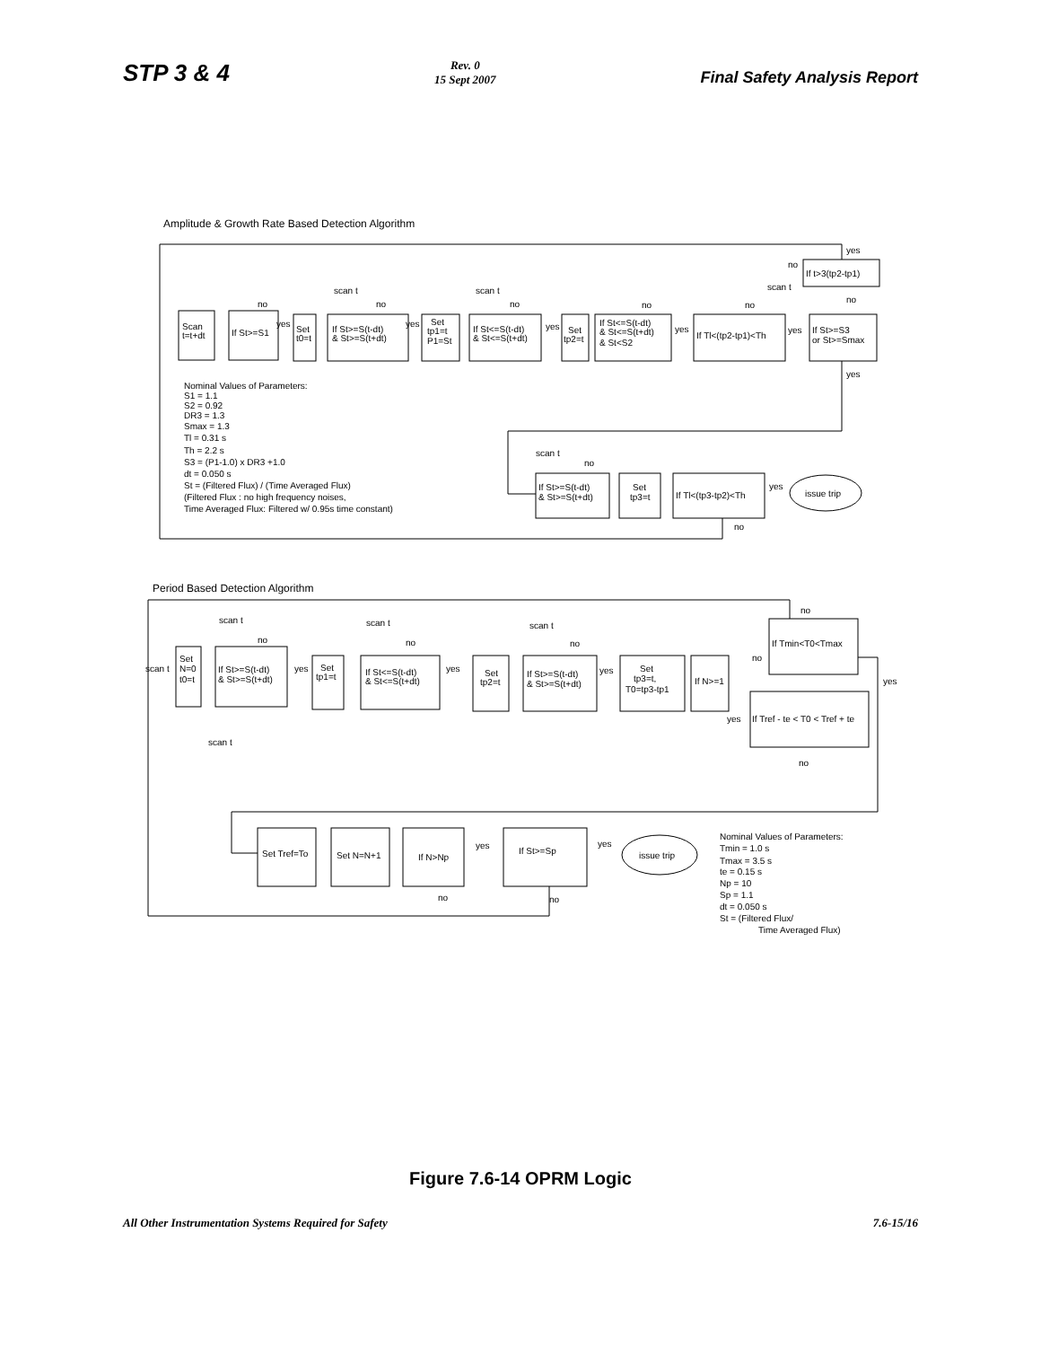STP 3 & 4
Rev. 0
15 Sept 2007
Final Safety Analysis Report
Amplitude & Growth Rate Based Detection Algorithm
Scan
t=t+dt
If St>=S1
yes
Set
t0=t
If St>=S(t-dt)
& St>=S(t+dt)
yes
Set
tp1=t
P1=St
If St<=S(t-dt)
& St<=S(t+dt)
yes
Set
tp2=t
If St<=S(t-dt)
& St<=S(t+dt)
& St<S2
yes
If Tl<(tp2-tp1)<Th
yes
If St>=S3
or St>=Smax
If t>3(tp2-tp1)
yes
no
scan t
no
yes
no
scan t
no
scan t
no
no
no
Nominal Values of Parameters:
S1 = 1.1
S2 = 0.92
DR3 = 1.3
Smax = 1.3
Tl = 0.31 s
Th = 2.2 s
S3 = (P1-1.0) x DR3 +1.0
dt = 0.050 s
St = (Filtered Flux) / (Time Averaged Flux)
(Filtered Flux : no high frequency noises,
Time Averaged Flux: Filtered w/ 0.95s time constant)
scan t
no
If St>=S(t-dt)
& St>=S(t+dt)
Set
tp3=t
If Tl<(tp3-tp2)<Th
yes
issue trip
no
Period Based Detection Algorithm
scan t
no
scan t
no
scan t
no
no
Set
scan t
N=0
t0=t
If St>=S(t-dt)
& St>=S(t+dt)
yes
Set
tp1=t
If St<=S(t-dt)
& St<=S(t+dt)
yes
Set
tp2=t
If St>=S(t-dt)
& St>=S(t+dt)
yes
Set
tp3=t,
T0=tp3-tp1
If N>=1
If Tmin<T0<Tmax
no
yes
yes
If Tref - te < T0 < Tref + te
no
scan t
Set Tref=To
Set N=N+1
If N>Np
yes
If St>=Sp
yes
issue trip
no
no
Nominal Values of Parameters:
Tmin = 1.0 s
Tmax = 3.5 s
te = 0.15 s
Np = 10
Sp = 1.1
dt = 0.050 s
St = (Filtered Flux/
Time Averaged Flux)
Figure 7.6-14 OPRM Logic
All Other Instrumentation Systems Required for Safety
7.6-15/16